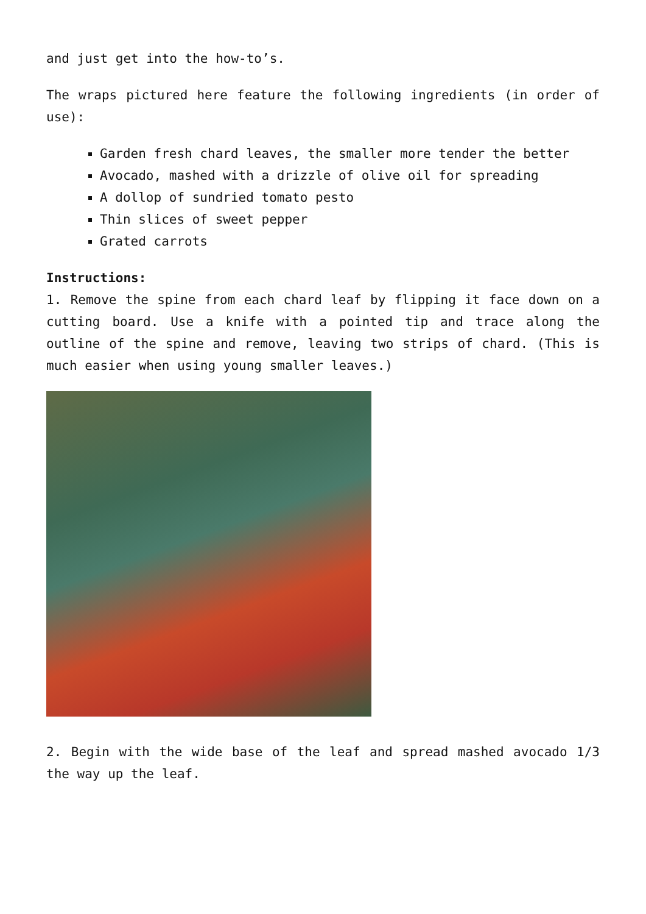and just get into the how-to’s.
The wraps pictured here feature the following ingredients (in order of use):
Garden fresh chard leaves, the smaller more tender the better
Avocado, mashed with a drizzle of olive oil for spreading
A dollop of sundried tomato pesto
Thin slices of sweet pepper
Grated carrots
Instructions:
1. Remove the spine from each chard leaf by flipping it face down on a cutting board. Use a knife with a pointed tip and trace along the outline of the spine and remove, leaving two strips of chard. (This is much easier when using young smaller leaves.)
2. Begin with the wide base of the leaf and spread mashed avocado 1/3 the way up the leaf.